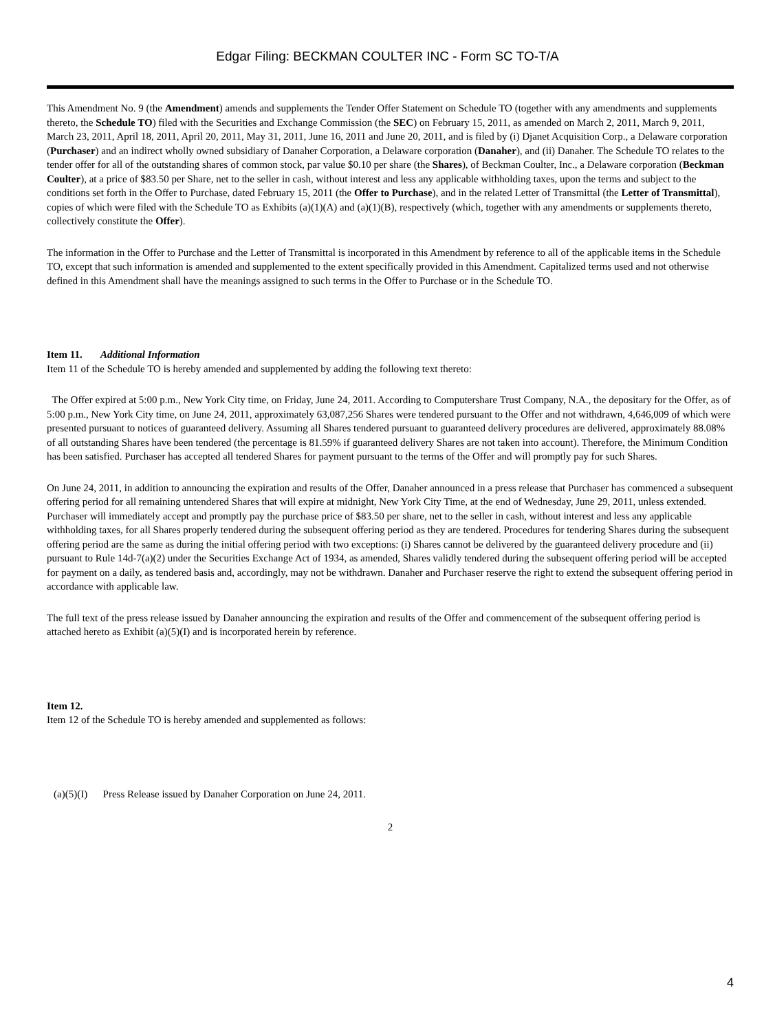Edgar Filing: BECKMAN COULTER INC - Form SC TO-T/A
This Amendment No. 9 (the Amendment) amends and supplements the Tender Offer Statement on Schedule TO (together with any amendments and supplements thereto, the Schedule TO) filed with the Securities and Exchange Commission (the SEC) on February 15, 2011, as amended on March 2, 2011, March 9, 2011, March 23, 2011, April 18, 2011, April 20, 2011, May 31, 2011, June 16, 2011 and June 20, 2011, and is filed by (i) Djanet Acquisition Corp., a Delaware corporation (Purchaser) and an indirect wholly owned subsidiary of Danaher Corporation, a Delaware corporation (Danaher), and (ii) Danaher. The Schedule TO relates to the tender offer for all of the outstanding shares of common stock, par value $0.10 per share (the Shares), of Beckman Coulter, Inc., a Delaware corporation (Beckman Coulter), at a price of $83.50 per Share, net to the seller in cash, without interest and less any applicable withholding taxes, upon the terms and subject to the conditions set forth in the Offer to Purchase, dated February 15, 2011 (the Offer to Purchase), and in the related Letter of Transmittal (the Letter of Transmittal), copies of which were filed with the Schedule TO as Exhibits (a)(1)(A) and (a)(1)(B), respectively (which, together with any amendments or supplements thereto, collectively constitute the Offer).
The information in the Offer to Purchase and the Letter of Transmittal is incorporated in this Amendment by reference to all of the applicable items in the Schedule TO, except that such information is amended and supplemented to the extent specifically provided in this Amendment. Capitalized terms used and not otherwise defined in this Amendment shall have the meanings assigned to such terms in the Offer to Purchase or in the Schedule TO.
Item 11. Additional Information
Item 11 of the Schedule TO is hereby amended and supplemented by adding the following text thereto:
The Offer expired at 5:00 p.m., New York City time, on Friday, June 24, 2011. According to Computershare Trust Company, N.A., the depositary for the Offer, as of 5:00 p.m., New York City time, on June 24, 2011, approximately 63,087,256 Shares were tendered pursuant to the Offer and not withdrawn, 4,646,009 of which were presented pursuant to notices of guaranteed delivery. Assuming all Shares tendered pursuant to guaranteed delivery procedures are delivered, approximately 88.08% of all outstanding Shares have been tendered (the percentage is 81.59% if guaranteed delivery Shares are not taken into account). Therefore, the Minimum Condition has been satisfied. Purchaser has accepted all tendered Shares for payment pursuant to the terms of the Offer and will promptly pay for such Shares.
On June 24, 2011, in addition to announcing the expiration and results of the Offer, Danaher announced in a press release that Purchaser has commenced a subsequent offering period for all remaining untendered Shares that will expire at midnight, New York City Time, at the end of Wednesday, June 29, 2011, unless extended. Purchaser will immediately accept and promptly pay the purchase price of $83.50 per share, net to the seller in cash, without interest and less any applicable withholding taxes, for all Shares properly tendered during the subsequent offering period as they are tendered. Procedures for tendering Shares during the subsequent offering period are the same as during the initial offering period with two exceptions: (i) Shares cannot be delivered by the guaranteed delivery procedure and (ii) pursuant to Rule 14d-7(a)(2) under the Securities Exchange Act of 1934, as amended, Shares validly tendered during the subsequent offering period will be accepted for payment on a daily, as tendered basis and, accordingly, may not be withdrawn. Danaher and Purchaser reserve the right to extend the subsequent offering period in accordance with applicable law.
The full text of the press release issued by Danaher announcing the expiration and results of the Offer and commencement of the subsequent offering period is attached hereto as Exhibit (a)(5)(I) and is incorporated herein by reference.
Item 12.
Item 12 of the Schedule TO is hereby amended and supplemented as follows:
(a)(5)(I) Press Release issued by Danaher Corporation on June 24, 2011.
2
4